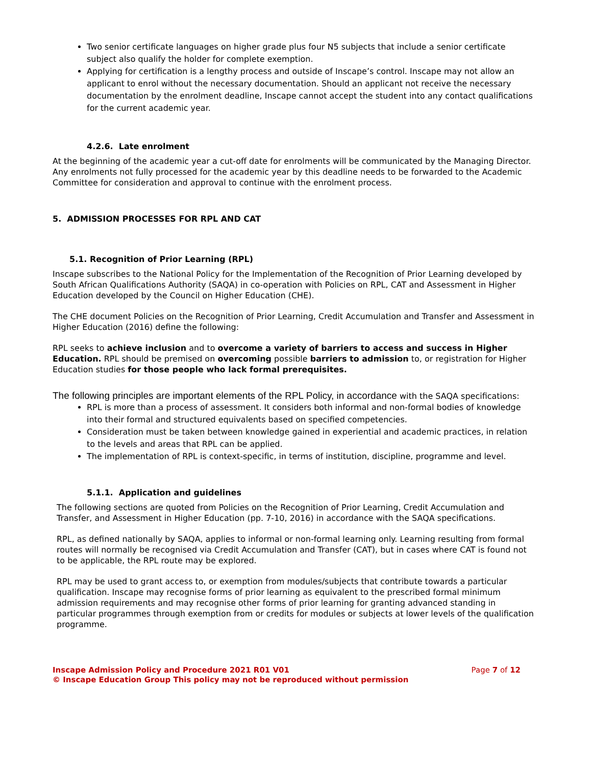Two senior certificate languages on higher grade plus four N5 subjects that include a senior certificate subject also qualify the holder for complete exemption.
Applying for certification is a lengthy process and outside of Inscape’s control. Inscape may not allow an applicant to enrol without the necessary documentation. Should an applicant not receive the necessary documentation by the enrolment deadline, Inscape cannot accept the student into any contact qualifications for the current academic year.
4.2.6. Late enrolment
At the beginning of the academic year a cut-off date for enrolments will be communicated by the Managing Director. Any enrolments not fully processed for the academic year by this deadline needs to be forwarded to the Academic Committee for consideration and approval to continue with the enrolment process.
5. ADMISSION PROCESSES FOR RPL AND CAT
5.1. Recognition of Prior Learning (RPL)
Inscape subscribes to the National Policy for the Implementation of the Recognition of Prior Learning developed by South African Qualifications Authority (SAQA) in co-operation with Policies on RPL, CAT and Assessment in Higher Education developed by the Council on Higher Education (CHE).
The CHE document Policies on the Recognition of Prior Learning, Credit Accumulation and Transfer and Assessment in Higher Education (2016) define the following:
RPL seeks to achieve inclusion and to overcome a variety of barriers to access and success in Higher Education. RPL should be premised on overcoming possible barriers to admission to, or registration for Higher Education studies for those people who lack formal prerequisites.
The following principles are important elements of the RPL Policy, in accordance with the SAQA specifications:
RPL is more than a process of assessment. It considers both informal and non-formal bodies of knowledge into their formal and structured equivalents based on specified competencies.
Consideration must be taken between knowledge gained in experiential and academic practices, in relation to the levels and areas that RPL can be applied.
The implementation of RPL is context-specific, in terms of institution, discipline, programme and level.
5.1.1. Application and guidelines
The following sections are quoted from Policies on the Recognition of Prior Learning, Credit Accumulation and Transfer, and Assessment in Higher Education (pp. 7-10, 2016) in accordance with the SAQA specifications.
RPL, as defined nationally by SAQA, applies to informal or non-formal learning only. Learning resulting from formal routes will normally be recognised via Credit Accumulation and Transfer (CAT), but in cases where CAT is found not to be applicable, the RPL route may be explored.
RPL may be used to grant access to, or exemption from modules/subjects that contribute towards a particular qualification. Inscape may recognise forms of prior learning as equivalent to the prescribed formal minimum admission requirements and may recognise other forms of prior learning for granting advanced standing in particular programmes through exemption from or credits for modules or subjects at lower levels of the qualification programme.
Inscape Admission Policy and Procedure 2021 R01 V01 Page 7 of 12
© Inscape Education Group This policy may not be reproduced without permission